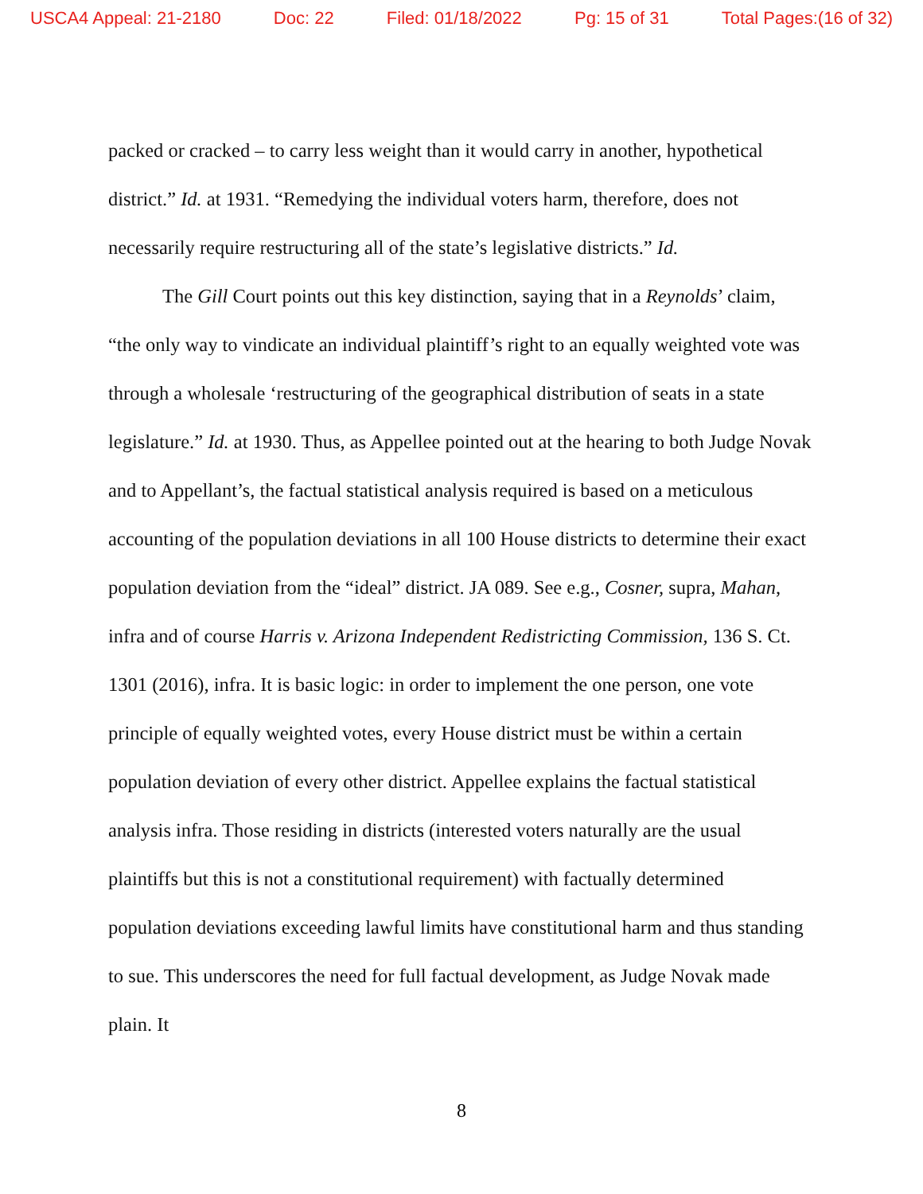USCA4 Appeal: 21-2180 Doc: 22 Filed: 01/18/2022 Pg: 15 of 31 Total Pages:(16 of 32)
packed or cracked – to carry less weight than it would carry in another, hypothetical district.” Id. at 1931. “Remedying the individual voters harm, therefore, does not necessarily require restructuring all of the state’s legislative districts.” Id.
The Gill Court points out this key distinction, saying that in a Reynolds’ claim, “the only way to vindicate an individual plaintiff’s right to an equally weighted vote was through a wholesale ‘restructuring of the geographical distribution of seats in a state legislature.” Id. at 1930. Thus, as Appellee pointed out at the hearing to both Judge Novak and to Appellant’s, the factual statistical analysis required is based on a meticulous accounting of the population deviations in all 100 House districts to determine their exact population deviation from the “ideal” district. JA 089. See e.g., Cosner, supra, Mahan, infra and of course Harris v. Arizona Independent Redistricting Commission, 136 S. Ct. 1301 (2016), infra. It is basic logic: in order to implement the one person, one vote principle of equally weighted votes, every House district must be within a certain population deviation of every other district. Appellee explains the factual statistical analysis infra. Those residing in districts (interested voters naturally are the usual plaintiffs but this is not a constitutional requirement) with factually determined population deviations exceeding lawful limits have constitutional harm and thus standing to sue. This underscores the need for full factual development, as Judge Novak made plain. It
8